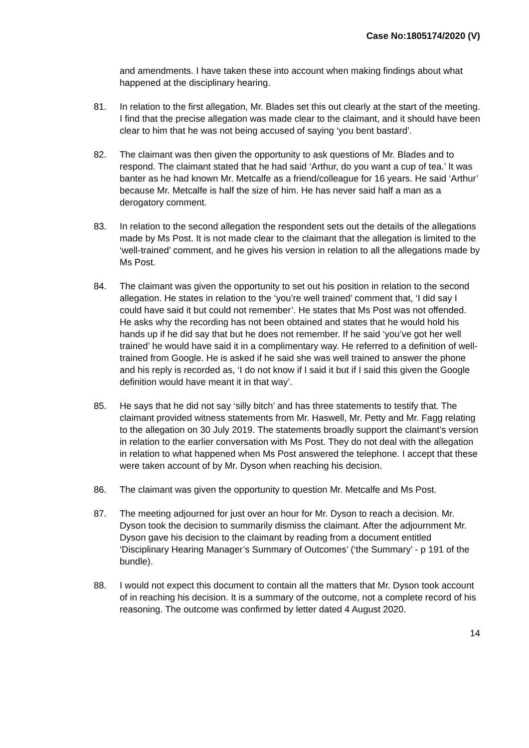Case No:1805174/2020 (V)
and amendments. I have taken these into account when making findings about what happened at the disciplinary hearing.
81. In relation to the first allegation, Mr. Blades set this out clearly at the start of the meeting. I find that the precise allegation was made clear to the claimant, and it should have been clear to him that he was not being accused of saying ‘you bent bastard’.
82. The claimant was then given the opportunity to ask questions of Mr. Blades and to respond. The claimant stated that he had said ‘Arthur, do you want a cup of tea.’ It was banter as he had known Mr. Metcalfe as a friend/colleague for 16 years. He said ‘Arthur’ because Mr. Metcalfe is half the size of him. He has never said half a man as a derogatory comment.
83. In relation to the second allegation the respondent sets out the details of the allegations made by Ms Post. It is not made clear to the claimant that the allegation is limited to the ‘well-trained’ comment, and he gives his version in relation to all the allegations made by Ms Post.
84. The claimant was given the opportunity to set out his position in relation to the second allegation. He states in relation to the ‘you’re well trained’ comment that, ‘I did say I could have said it but could not remember’. He states that Ms Post was not offended. He asks why the recording has not been obtained and states that he would hold his hands up if he did say that but he does not remember. If he said ‘you’ve got her well trained’ he would have said it in a complimentary way. He referred to a definition of well-trained from Google. He is asked if he said she was well trained to answer the phone and his reply is recorded as, ‘I do not know if I said it but if I said this given the Google definition would have meant it in that way’.
85. He says that he did not say ‘silly bitch’ and has three statements to testify that. The claimant provided witness statements from Mr. Haswell, Mr. Petty and Mr. Fagg relating to the allegation on 30 July 2019. The statements broadly support the claimant’s version in relation to the earlier conversation with Ms Post. They do not deal with the allegation in relation to what happened when Ms Post answered the telephone. I accept that these were taken account of by Mr. Dyson when reaching his decision.
86. The claimant was given the opportunity to question Mr. Metcalfe and Ms Post.
87. The meeting adjourned for just over an hour for Mr. Dyson to reach a decision. Mr. Dyson took the decision to summarily dismiss the claimant. After the adjournment Mr. Dyson gave his decision to the claimant by reading from a document entitled ‘Disciplinary Hearing Manager’s Summary of Outcomes’ (‘the Summary’ - p 191 of the bundle).
88. I would not expect this document to contain all the matters that Mr. Dyson took account of in reaching his decision. It is a summary of the outcome, not a complete record of his reasoning. The outcome was confirmed by letter dated 4 August 2020.
14